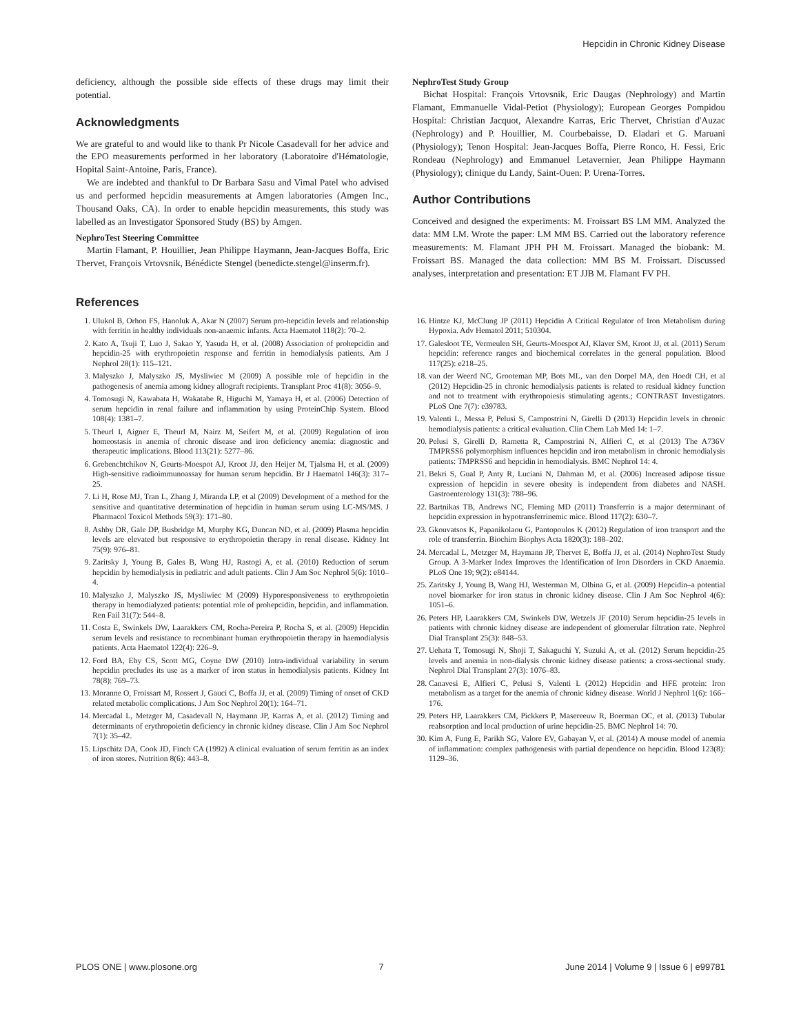Hepcidin in Chronic Kidney Disease
deficiency, although the possible side effects of these drugs may limit their potential.
Acknowledgments
We are grateful to and would like to thank Pr Nicole Casadevall for her advice and the EPO measurements performed in her laboratory (Laboratoire d'Hématologie, Hopital Saint-Antoine, Paris, France).
We are indebted and thankful to Dr Barbara Sasu and Vimal Patel who advised us and performed hepcidin measurements at Amgen laboratories (Amgen Inc., Thousand Oaks, CA). In order to enable hepcidin measurements, this study was labelled as an Investigator Sponsored Study (BS) by Amgen.
NephroTest Steering Committee
Martin Flamant, P. Houillier, Jean Philippe Haymann, Jean-Jacques Boffa, Eric Thervet, François Vrtovsnik, Bénédicte Stengel (benedicte.stengel@inserm.fr).
NephroTest Study Group
Bichat Hospital: François Vrtovsnik, Eric Daugas (Nephrology) and Martin Flamant, Emmanuelle Vidal-Petiot (Physiology); European Georges Pompidou Hospital: Christian Jacquot, Alexandre Karras, Eric Thervet, Christian d'Auzac (Nephrology) and P. Houillier, M. Courbebaisse, D. Eladari et G. Maruani (Physiology); Tenon Hospital: Jean-Jacques Boffa, Pierre Ronco, H. Fessi, Eric Rondeau (Nephrology) and Emmanuel Letavernier, Jean Philippe Haymann (Physiology); clinique du Landy, Saint-Ouen: P. Urena-Torres.
Author Contributions
Conceived and designed the experiments: M. Froissart BS LM MM. Analyzed the data: MM LM. Wrote the paper: LM MM BS. Carried out the laboratory reference measurements: M. Flamant JPH PH M. Froissart. Managed the biobank: M. Froissart BS. Managed the data collection: MM BS M. Froissart. Discussed analyses, interpretation and presentation: ET JJB M. Flamant FV PH.
References
1. Ulukol B, Orhon FS, Hanoluk A, Akar N (2007) Serum pro-hepcidin levels and relationship with ferritin in healthy individuals non-anaemic infants. Acta Haematol 118(2): 70–2.
2. Kato A, Tsuji T, Luo J, Sakao Y, Yasuda H, et al. (2008) Association of prohepcidin and hepcidin-25 with erythropoietin response and ferritin in hemodialysis patients. Am J Nephrol 28(1): 115–121.
3. Malyszko J, Malyszko JS, Mysliwiec M (2009) A possible role of hepcidin in the pathogenesis of anemia among kidney allograft recipients. Transplant Proc 41(8): 3056–9.
4. Tomosugi N, Kawabata H, Wakatabe R, Higuchi M, Yamaya H, et al. (2006) Detection of serum hepcidin in renal failure and inflammation by using ProteinChip System. Blood 108(4): 1381–7.
5. Theurl I, Aigner E, Theurl M, Nairz M, Seifert M, et al. (2009) Regulation of iron homeostasis in anemia of chronic disease and iron deficiency anemia: diagnostic and therapeutic implications. Blood 113(21): 5277–86.
6. Grebenchtchikov N, Geurts-Moespot AJ, Kroot JJ, den Heijer M, Tjalsma H, et al. (2009) High-sensitive radioimmunoassay for human serum hepcidin. Br J Haematol 146(3): 317–25.
7. Li H, Rose MJ, Tran L, Zhang J, Miranda LP, et al (2009) Development of a method for the sensitive and quantitative determination of hepcidin in human serum using LC-MS/MS. J Pharmacol Toxicol Methods 59(3): 171–80.
8. Ashby DR, Gale DP, Busbridge M, Murphy KG, Duncan ND, et al. (2009) Plasma hepcidin levels are elevated but responsive to erythropoietin therapy in renal disease. Kidney Int 75(9): 976–81.
9. Zaritsky J, Young B, Gales B, Wang HJ, Rastogi A, et al. (2010) Reduction of serum hepcidin by hemodialysis in pediatric and adult patients. Clin J Am Soc Nephrol 5(6): 1010–4.
10. Malyszko J, Malyszko JS, Mysliwiec M (2009) Hyporesponsiveness to erythropoietin therapy in hemodialyzed patients: potential role of prohepcidin, hepcidin, and inflammation. Ren Fail 31(7): 544–8.
11. Costa E, Swinkels DW, Laarakkers CM, Rocha-Pereira P, Rocha S, et al. (2009) Hepcidin serum levels and resistance to recombinant human erythropoietin therapy in haemodialysis patients. Acta Haematol 122(4): 226–9.
12. Ford BA, Eby CS, Scott MG, Coyne DW (2010) Intra-individual variability in serum hepcidin precludes its use as a marker of iron status in hemodialysis patients. Kidney Int 78(8): 769–73.
13. Moranne O, Froissart M, Rossert J, Gauci C, Boffa JJ, et al. (2009) Timing of onset of CKD related metabolic complications. J Am Soc Nephrol 20(1): 164–71.
14. Mercadal L, Metzger M, Casadevall N, Haymann JP, Karras A, et al. (2012) Timing and determinants of erythropoietin deficiency in chronic kidney disease. Clin J Am Soc Nephrol 7(1): 35–42.
15. Lipschitz DA, Cook JD, Finch CA (1992) A clinical evaluation of serum ferritin as an index of iron stores. Nutrition 8(6): 443–8.
16. Hintze KJ, McClung JP (2011) Hepcidin A Critical Regulator of Iron Metabolism during Hypoxia. Adv Hematol 2011; 510304.
17. Galesloot TE, Vermeulen SH, Geurts-Moespot AJ, Klaver SM, Kroot JJ, et al. (2011) Serum hepcidin: reference ranges and biochemical correlates in the general population. Blood 117(25): e218–25.
18. van der Weerd NC, Grooteman MP, Bots ML, van den Dorpel MA, den Hoedt CH, et al (2012) Hepcidin-25 in chronic hemodialysis patients is related to residual kidney function and not to treatment with erythropoiesis stimulating agents.; CONTRAST Investigators. PLoS One 7(7): e39783.
19. Valenti L, Messa P, Pelusi S, Campostrini N, Girelli D (2013) Hepcidin levels in chronic hemodialysis patients: a critical evaluation. Clin Chem Lab Med 14: 1–7.
20. Pelusi S, Girelli D, Rametta R, Campostrini N, Alfieri C, et al (2013) The A736V TMPRSS6 polymorphism influences hepcidin and iron metabolism in chronic hemodialysis patients: TMPRSS6 and hepcidin in hemodialysis. BMC Nephrol 14: 4.
21. Bekri S, Gual P, Anty R, Luciani N, Dahman M, et al. (2006) Increased adipose tissue expression of hepcidin in severe obesity is independent from diabetes and NASH. Gastroenterology 131(3): 788–96.
22. Bartnikas TB, Andrews NC, Fleming MD (2011) Transferrin is a major determinant of hepcidin expression in hypotransferrinemic mice. Blood 117(2): 630–7.
23. Gkouvatsos K, Papanikolaou G, Pantopoulos K (2012) Regulation of iron transport and the role of transferrin. Biochim Biophys Acta 1820(3): 188–202.
24. Mercadal L, Metzger M, Haymann JP, Thervet E, Boffa JJ, et al. (2014) NephroTest Study Group. A 3-Marker Index Improves the Identification of Iron Disorders in CKD Anaemia. PLoS One 19; 9(2): e84144.
25. Zaritsky J, Young B, Wang HJ, Westerman M, Olbina G, et al. (2009) Hepcidin–a potential novel biomarker for iron status in chronic kidney disease. Clin J Am Soc Nephrol 4(6): 1051–6.
26. Peters HP, Laarakkers CM, Swinkels DW, Wetzels JF (2010) Serum hepcidin-25 levels in patients with chronic kidney disease are independent of glomerular filtration rate. Nephrol Dial Transplant 25(3): 848–53.
27. Uehata T, Tomosugi N, Shoji T, Sakaguchi Y, Suzuki A, et al. (2012) Serum hepcidin-25 levels and anemia in non-dialysis chronic kidney disease patients: a cross-sectional study. Nephrol Dial Transplant 27(3): 1076–83.
28. Canavesi E, Alfieri C, Pelusi S, Valenti L (2012) Hepcidin and HFE protein: Iron metabolism as a target for the anemia of chronic kidney disease. World J Nephrol 1(6): 166–176.
29. Peters HP, Laarakkers CM, Pickkers P, Masereeuw R, Boerman OC, et al. (2013) Tubular reabsorption and local production of urine hepcidin-25. BMC Nephrol 14: 70.
30. Kim A, Fung E, Parikh SG, Valore EV, Gabayan V, et al. (2014) A mouse model of anemia of inflammation: complex pathogenesis with partial dependence on hepcidin. Blood 123(8): 1129–36.
PLOS ONE | www.plosone.org 7 June 2014 | Volume 9 | Issue 6 | e99781